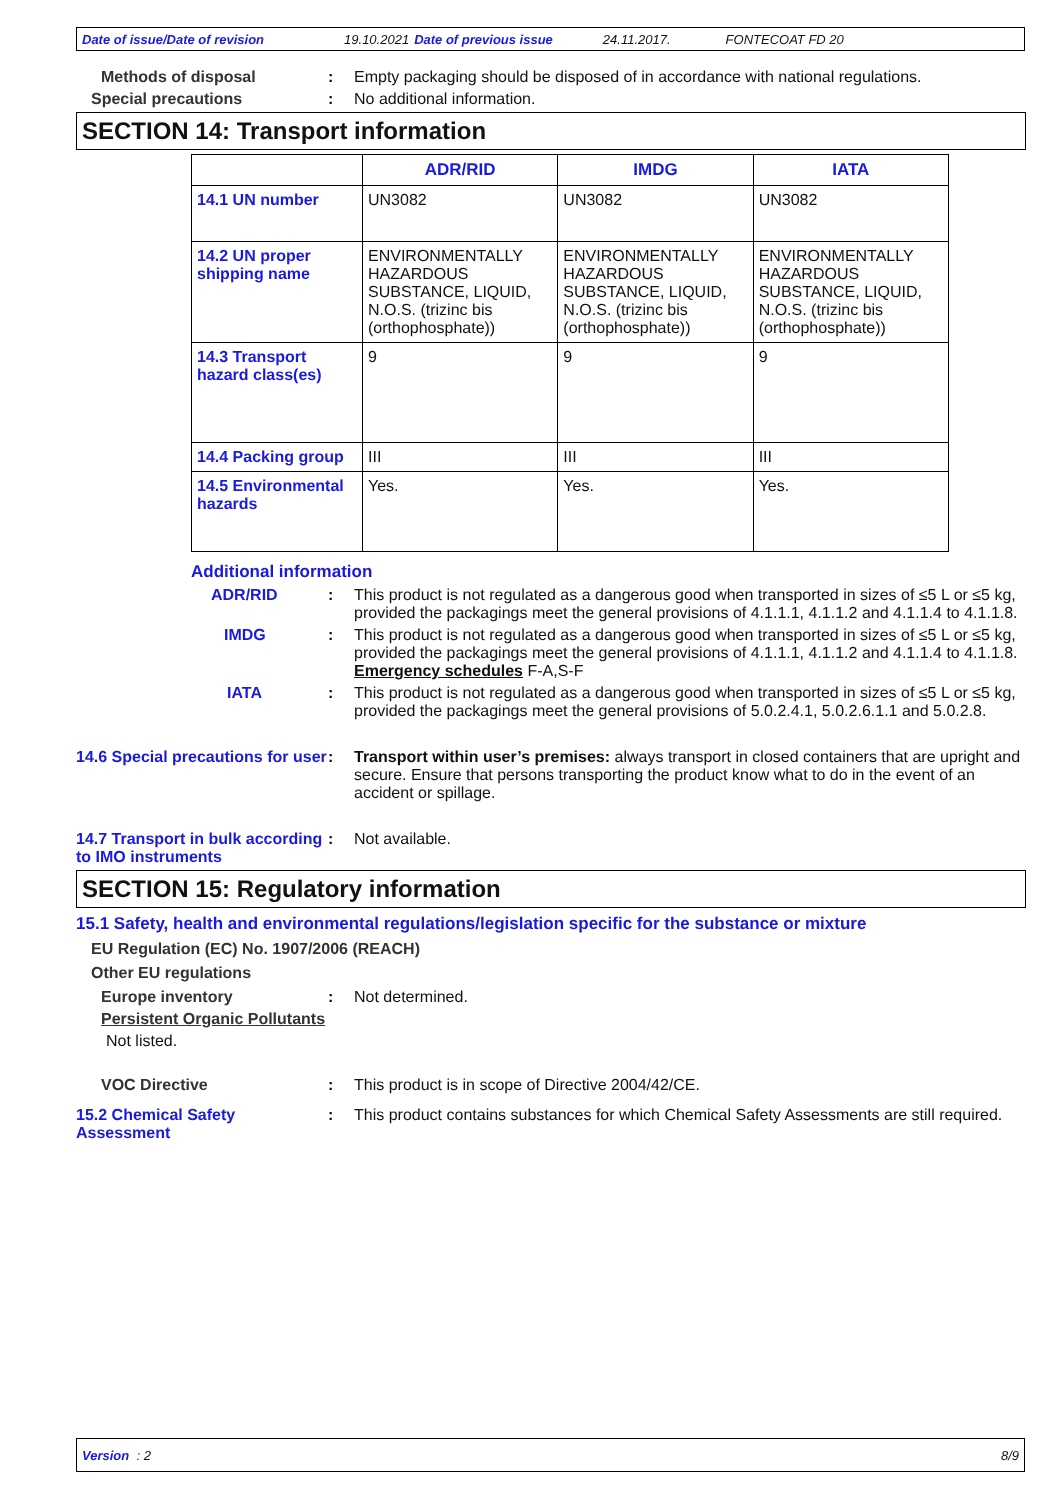Date of issue/Date of revision 19.10.2021 Date of previous issue 24.11.2017. FONTECOAT FD 20
Methods of disposal : Empty packaging should be disposed of in accordance with national regulations.
Special precautions : No additional information.
SECTION 14: Transport information
| | ADR/RID | IMDG | IATA |
| --- | --- | --- | --- |
| 14.1 UN number | UN3082 | UN3082 | UN3082 |
| 14.2 UN proper shipping name | ENVIRONMENTALLY HAZARDOUS SUBSTANCE, LIQUID, N.O.S. (trizinc bis (orthophosphate)) | ENVIRONMENTALLY HAZARDOUS SUBSTANCE, LIQUID, N.O.S. (trizinc bis (orthophosphate)) | ENVIRONMENTALLY HAZARDOUS SUBSTANCE, LIQUID, N.O.S. (trizinc bis (orthophosphate)) |
| 14.3 Transport hazard class(es) | 9 | 9 | 9 |
| 14.4 Packing group | III | III | III |
| 14.5 Environmental hazards | Yes. | Yes. | Yes. |
Additional information
ADR/RID : This product is not regulated as a dangerous good when transported in sizes of ≤5 L or ≤5 kg, provided the packagings meet the general provisions of 4.1.1.1, 4.1.1.2 and 4.1.1.4 to 4.1.1.8.
IMDG : This product is not regulated as a dangerous good when transported in sizes of ≤5 L or ≤5 kg, provided the packagings meet the general provisions of 4.1.1.1, 4.1.1.2 and 4.1.1.4 to 4.1.1.8.
Emergency schedules F-A,S-F
IATA : This product is not regulated as a dangerous good when transported in sizes of ≤5 L or ≤5 kg, provided the packagings meet the general provisions of 5.0.2.4.1, 5.0.2.6.1.1 and 5.0.2.8.
14.6 Special precautions for user
: Transport within user’s premises: always transport in closed containers that are upright and secure. Ensure that persons transporting the product know what to do in the event of an accident or spillage.
14.7 Transport in bulk according to IMO instruments
: Not available.
SECTION 15: Regulatory information
15.1 Safety, health and environmental regulations/legislation specific for the substance or mixture
EU Regulation (EC) No. 1907/2006 (REACH)
Other EU regulations
Europe inventory : Not determined.
Persistent Organic Pollutants
Not listed.
VOC Directive : This product is in scope of Directive 2004/42/CE.
15.2 Chemical Safety Assessment
: This product contains substances for which Chemical Safety Assessments are still required.
Version : 2 8/9